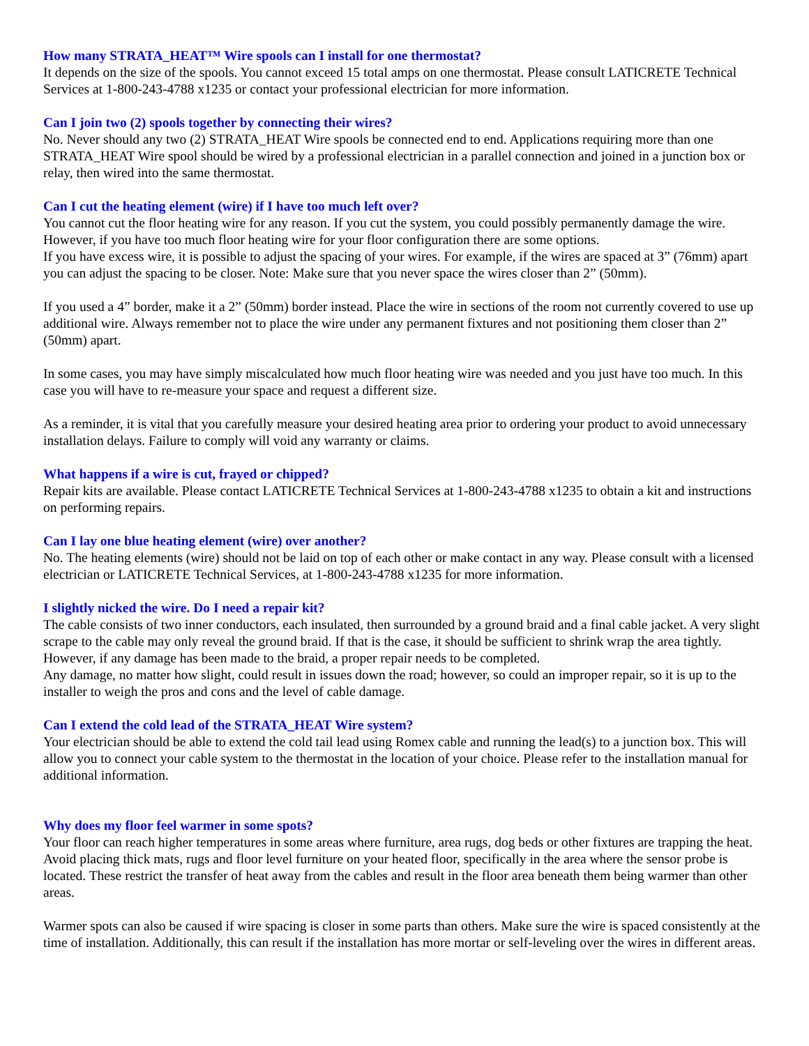How many STRATA_HEAT™ Wire spools can I install for one thermostat?
It depends on the size of the spools. You cannot exceed 15 total amps on one thermostat. Please consult LATICRETE Technical Services at 1-800-243-4788 x1235 or contact your professional electrician for more information.
Can I join two (2) spools together by connecting their wires?
No. Never should any two (2) STRATA_HEAT Wire spools be connected end to end. Applications requiring more than one STRATA_HEAT Wire spool should be wired by a professional electrician in a parallel connection and joined in a junction box or relay, then wired into the same thermostat.
Can I cut the heating element (wire) if I have too much left over?
You cannot cut the floor heating wire for any reason. If you cut the system, you could possibly permanently damage the wire. However, if you have too much floor heating wire for your floor configuration there are some options.
If you have excess wire, it is possible to adjust the spacing of your wires. For example, if the wires are spaced at 3” (76mm) apart you can adjust the spacing to be closer. Note: Make sure that you never space the wires closer than 2” (50mm).
If you used a 4” border, make it a 2” (50mm) border instead. Place the wire in sections of the room not currently covered to use up additional wire. Always remember not to place the wire under any permanent fixtures and not positioning them closer than 2” (50mm) apart.
In some cases, you may have simply miscalculated how much floor heating wire was needed and you just have too much. In this case you will have to re-measure your space and request a different size.
As a reminder, it is vital that you carefully measure your desired heating area prior to ordering your product to avoid unnecessary installation delays. Failure to comply will void any warranty or claims.
What happens if a wire is cut, frayed or chipped?
Repair kits are available. Please contact LATICRETE Technical Services at 1-800-243-4788 x1235 to obtain a kit and instructions on performing repairs.
Can I lay one blue heating element (wire) over another?
No. The heating elements (wire) should not be laid on top of each other or make contact in any way. Please consult with a licensed electrician or LATICRETE Technical Services, at 1-800-243-4788 x1235 for more information.
I slightly nicked the wire. Do I need a repair kit?
The cable consists of two inner conductors, each insulated, then surrounded by a ground braid and a final cable jacket. A very slight scrape to the cable may only reveal the ground braid. If that is the case, it should be sufficient to shrink wrap the area tightly. However, if any damage has been made to the braid, a proper repair needs to be completed.
Any damage, no matter how slight, could result in issues down the road; however, so could an improper repair, so it is up to the installer to weigh the pros and cons and the level of cable damage.
Can I extend the cold lead of the STRATA_HEAT Wire system?
Your electrician should be able to extend the cold tail lead using Romex cable and running the lead(s) to a junction box. This will allow you to connect your cable system to the thermostat in the location of your choice. Please refer to the installation manual for additional information.
Why does my floor feel warmer in some spots?
Your floor can reach higher temperatures in some areas where furniture, area rugs, dog beds or other fixtures are trapping the heat. Avoid placing thick mats, rugs and floor level furniture on your heated floor, specifically in the area where the sensor probe is located. These restrict the transfer of heat away from the cables and result in the floor area beneath them being warmer than other areas.
Warmer spots can also be caused if wire spacing is closer in some parts than others. Make sure the wire is spaced consistently at the time of installation. Additionally, this can result if the installation has more mortar or self-leveling over the wires in different areas.